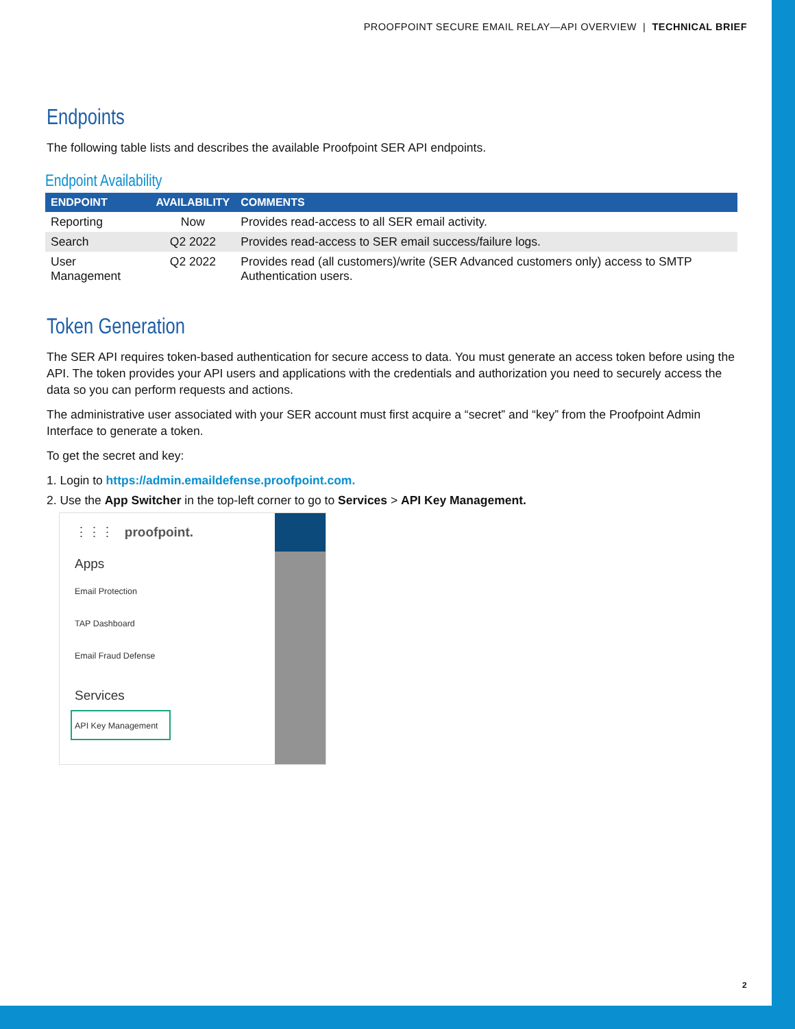PROOFPOINT SECURE EMAIL RELAY—API OVERVIEW | TECHNICAL BRIEF
Endpoints
The following table lists and describes the available Proofpoint SER API endpoints.
Endpoint Availability
| ENDPOINT | AVAILABILITY | COMMENTS |
| --- | --- | --- |
| Reporting | Now | Provides read-access to all SER email activity. |
| Search | Q2 2022 | Provides read-access to SER email success/failure logs. |
| User Management | Q2 2022 | Provides read (all customers)/write (SER Advanced customers only) access to SMTP Authentication users. |
Token Generation
The SER API requires token-based authentication for secure access to data. You must generate an access token before using the API. The token provides your API users and applications with the credentials and authorization you need to securely access the data so you can perform requests and actions.
The administrative user associated with your SER account must first acquire a “secret” and “key” from the Proofpoint Admin Interface to generate a token.
To get the secret and key:
1. Login to https://admin.emaildefense.proofpoint.com.
2. Use the App Switcher in the top-left corner to go to Services > API Key Management.
⋮⋮⋮ proofpoint.
Apps
Email Protection
TAP Dashboard
Email Fraud Defense
Services
API Key Management
2